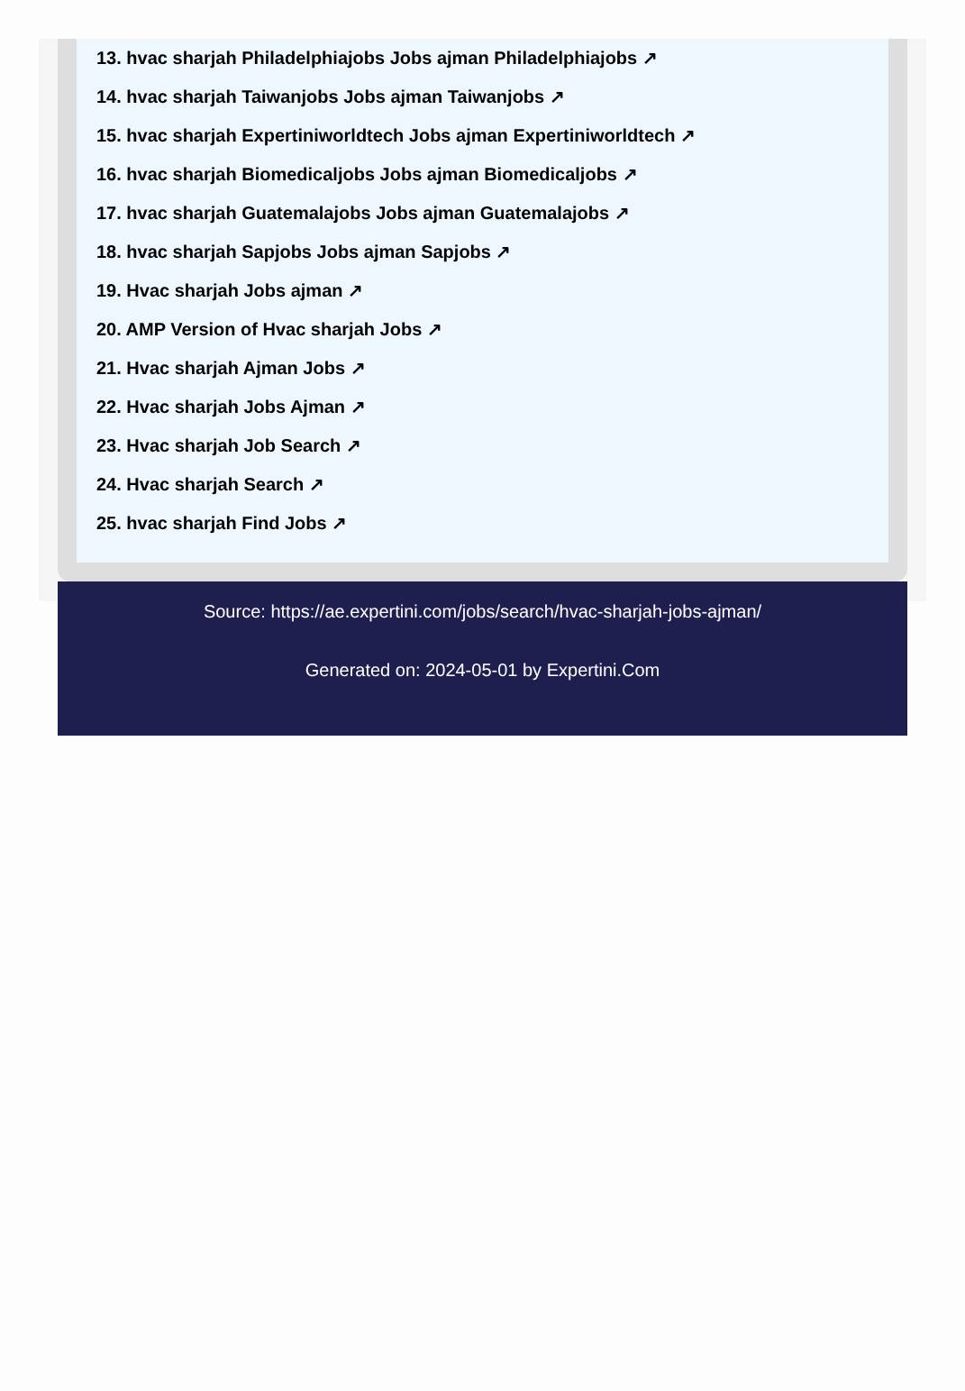13. hvac sharjah Philadelphiajobs Jobs ajman Philadelphiajobs ↗
14. hvac sharjah Taiwanjobs Jobs ajman Taiwanjobs ↗
15. hvac sharjah Expertiniworldtech Jobs ajman Expertiniworldtech ↗
16. hvac sharjah Biomedicaljobs Jobs ajman Biomedicaljobs ↗
17. hvac sharjah Guatemalajobs Jobs ajman Guatemalajobs ↗
18. hvac sharjah Sapjobs Jobs ajman Sapjobs ↗
19. Hvac sharjah Jobs ajman ↗
20. AMP Version of Hvac sharjah Jobs ↗
21. Hvac sharjah Ajman Jobs ↗
22. Hvac sharjah Jobs Ajman ↗
23. Hvac sharjah Job Search ↗
24. Hvac sharjah Search ↗
25. hvac sharjah Find Jobs ↗
Source: https://ae.expertini.com/jobs/search/hvac-sharjah-jobs-ajman/
Generated on: 2024-05-01 by Expertini.Com